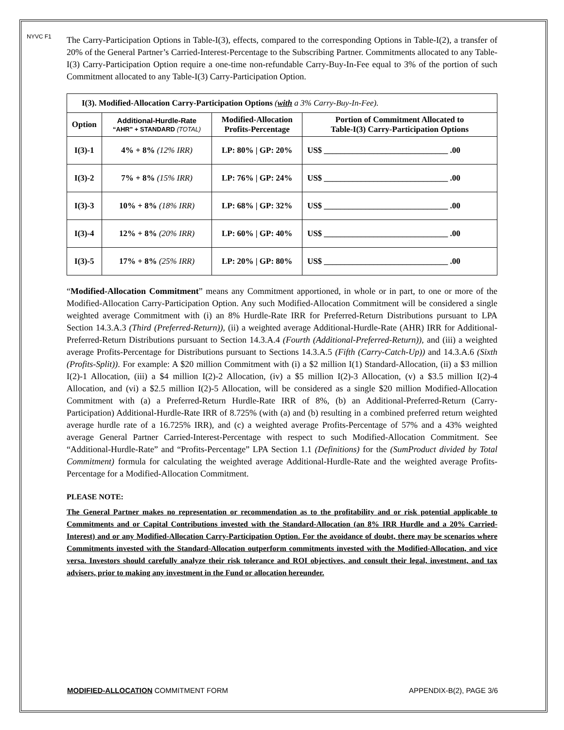NYVC F1
The Carry-Participation Options in Table-I(3), effects, compared to the corresponding Options in Table-I(2), a transfer of 20% of the General Partner’s Carried-Interest-Percentage to the Subscribing Partner. Commitments allocated to any Table-I(3) Carry-Participation Option require a one-time non-refundable Carry-Buy-In-Fee equal to 3% of the portion of such Commitment allocated to any Table-I(3) Carry-Participation Option.
| I(3). Modified-Allocation Carry-Participation Options ( with a 3% Carry-Buy-In-Fee). | | | |
| Option | Additional-Hurdle-Rate “AHR” + STANDARD (TOTAL) | Modified-Allocation Profits-Percentage | Portion of Commitment Allocated to Table-I(3) Carry-Participation Options |
| I(3)-1 | 4% + 8% (12% IRR) | LP: 80% / GP: 20% | US$ ______________________________ .00 |
| I(3)-2 | 7% + 8% (15% IRR) | LP: 76% / GP: 24% | US$ ______________________________ .00 |
| I(3)-3 | 10% + 8% (18% IRR) | LP: 68% / GP: 32% | US$ ______________________________ .00 |
| I(3)-4 | 12% + 8% (20% IRR) | LP: 60% / GP: 40% | US$ ______________________________ .00 |
| I(3)-5 | 17% + 8% (25% IRR) | LP: 20% / GP: 80% | US$ ______________________________ .00 |
“Modified-Allocation Commitment” means any Commitment apportioned, in whole or in part, to one or more of the Modified-Allocation Carry-Participation Option. Any such Modified-Allocation Commitment will be considered a single weighted average Commitment with (i) an 8% Hurdle-Rate IRR for Preferred-Return Distributions pursuant to LPA Section 14.3.A.3 (Third (Preferred-Return)), (ii) a weighted average Additional-Hurdle-Rate (AHR) IRR for Additional-Preferred-Return Distributions pursuant to Section 14.3.A.4 (Fourth (Additional-Preferred-Return)), and (iii) a weighted average Profits-Percentage for Distributions pursuant to Sections 14.3.A.5 (Fifth (Carry-Catch-Up)) and 14.3.A.6 (Sixth (Profits-Split)). For example: A $20 million Commitment with (i) a $2 million I(1) Standard-Allocation, (ii) a $3 million I(2)-1 Allocation, (iii) a $4 million I(2)-2 Allocation, (iv) a $5 million I(2)-3 Allocation, (v) a $3.5 million I(2)-4 Allocation, and (vi) a $2.5 million I(2)-5 Allocation, will be considered as a single $20 million Modified-Allocation Commitment with (a) a Preferred-Return Hurdle-Rate IRR of 8%, (b) an Additional-Preferred-Return (Carry-Participation) Additional-Hurdle-Rate IRR of 8.725% (with (a) and (b) resulting in a combined preferred return weighted average hurdle rate of a 16.725% IRR), and (c) a weighted average Profits-Percentage of 57% and a 43% weighted average General Partner Carried-Interest-Percentage with respect to such Modified-Allocation Commitment. See “Additional-Hurdle-Rate” and “Profits-Percentage” LPA Section 1.1 (Definitions) for the (SumProduct divided by Total Commitment) formula for calculating the weighted average Additional-Hurdle-Rate and the weighted average Profits-Percentage for a Modified-Allocation Commitment.
PLEASE NOTE:
The General Partner makes no representation or recommendation as to the profitability and or risk potential applicable to Commitments and or Capital Contributions invested with the Standard-Allocation (an 8% IRR Hurdle and a 20% Carried-Interest) and or any Modified-Allocation Carry-Participation Option. For the avoidance of doubt, there may be scenarios where Commitments invested with the Standard-Allocation outperform commitments invested with the Modified-Allocation, and vice versa. Investors should carefully analyze their risk tolerance and ROI objectives, and consult their legal, investment, and tax advisers, prior to making any investment in the Fund or allocation hereunder.
MODIFIED-ALLOCATION COMMITMENT FORM APPENDIX-B(2), PAGE 3/6